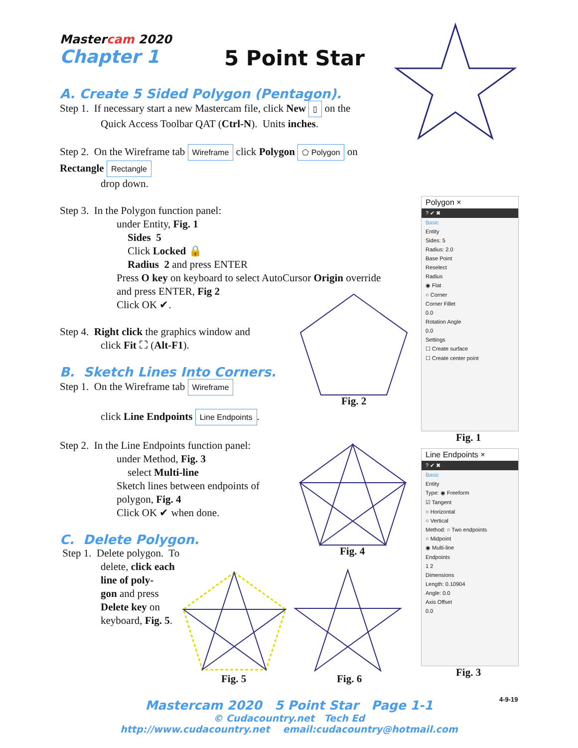Mastercam 2020
Chapter 1
5 Point Star
A. Create 5 Sided Polygon (Pentagon).
Step 1. If necessary start a new Mastercam file, click New ▯ on the
Quick Access Toolbar QAT (Ctrl-N). Units inches.
Step 2. On the Wireframe tab Wireframe click Polygon ⬠ Polygon on Rectangle Rectangle
drop down.
Step 3. In the Polygon function panel:
under Entity, Fig. 1
Sides 5
Click Locked 🔒
Radius 2 and press ENTER
Press O key on keyboard to select AutoCursor Origin override
and press ENTER, Fig 2
Click OK ✔.
Step 4. Right click the graphics window and
click Fit ⛶ (Alt-F1).
B. Sketch Lines Into Corners.
Step 1. On the Wireframe tab Wireframe
click Line Endpoints Line Endpoints.
Step 2. In the Line Endpoints function panel:
under Method, Fig. 3
select Multi-line
Sketch lines between endpoints of
polygon, Fig. 4
Click OK ✔ when done.
C. Delete Polygon.
Step 1. Delete polygon. To
delete, click each
line of poly-
gon and press
Delete key on
keyboard, Fig. 5.
Fig. 2
Fig. 4
Fig. 5 Fig. 6
Polygon ×
? ✔ ✖
Basic
Entity
Sides: 5
Radius: 2.0
Base Point
Reselect
Radius
◉ Flat
○ Corner
Corner Fillet
0.0
Rotation Angle
0.0
Settings
☐ Create surface
☐ Create center point
Fig. 1
Line Endpoints ×
? ✔ ✖
Basic
Entity
Type: ◉ Freeform
☑ Tangent
○ Horizontal
○ Vertical
Method: ○ Two endpoints
○ Midpoint
◉ Multi-line
Endpoints
1 2
Dimensions
Length: 0.10904
Angle: 0.0
Axis Offset
0.0
Fig. 3
4-9-19
Mastercam 2020 5 Point Star Page 1-1
© Cudacountry.net Tech Ed
http://www.cudacountry.net email:cudacountry@hotmail.com